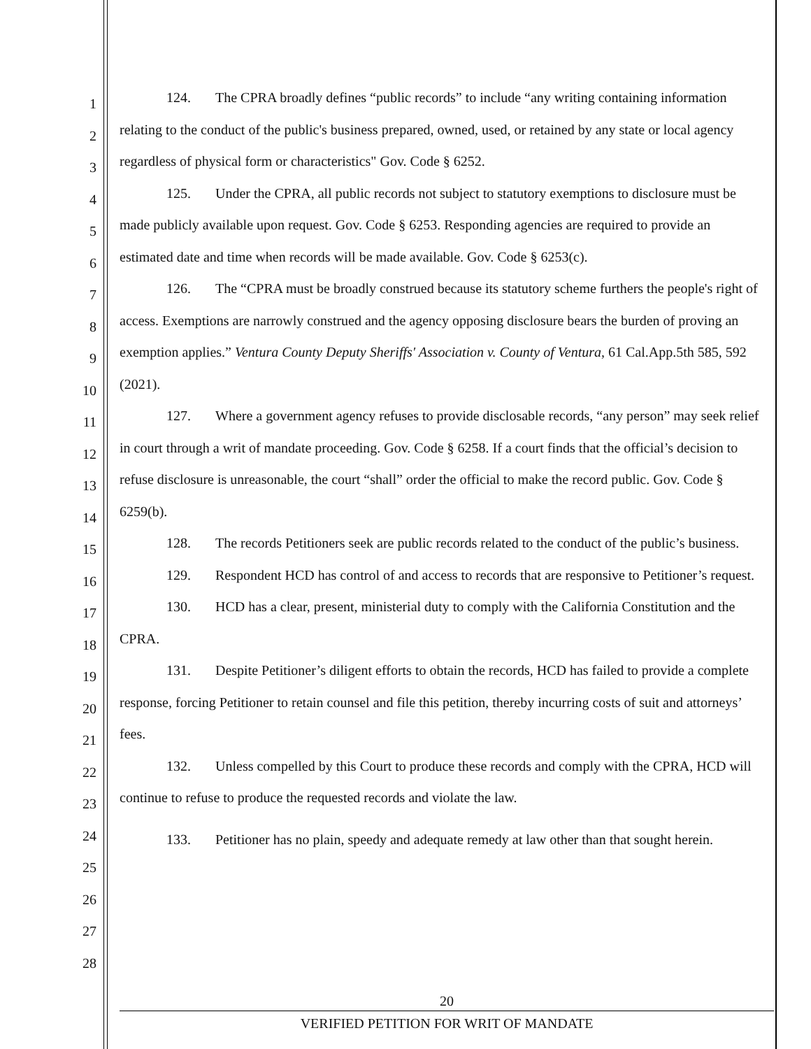1
2
3
4
5
6
7
8
9
10
11
12
13
14
15
16
17
18
19
20
21
22
23
24
25
26
27
28
124. The CPRA broadly defines “public records” to include “any writing containing information relating to the conduct of the public's business prepared, owned, used, or retained by any state or local agency regardless of physical form or characteristics" Gov. Code § 6252.
125. Under the CPRA, all public records not subject to statutory exemptions to disclosure must be made publicly available upon request. Gov. Code § 6253. Responding agencies are required to provide an estimated date and time when records will be made available. Gov. Code § 6253(c).
126. The “CPRA must be broadly construed because its statutory scheme furthers the people's right of access. Exemptions are narrowly construed and the agency opposing disclosure bears the burden of proving an exemption applies.” Ventura County Deputy Sheriffs' Association v. County of Ventura, 61 Cal.App.5th 585, 592 (2021).
127. Where a government agency refuses to provide disclosable records, “any person” may seek relief in court through a writ of mandate proceeding. Gov. Code § 6258. If a court finds that the official’s decision to refuse disclosure is unreasonable, the court “shall” order the official to make the record public. Gov. Code § 6259(b).
128. The records Petitioners seek are public records related to the conduct of the public’s business.
129. Respondent HCD has control of and access to records that are responsive to Petitioner’s request.
130. HCD has a clear, present, ministerial duty to comply with the California Constitution and the CPRA.
131. Despite Petitioner’s diligent efforts to obtain the records, HCD has failed to provide a complete response, forcing Petitioner to retain counsel and file this petition, thereby incurring costs of suit and attorneys’ fees.
132. Unless compelled by this Court to produce these records and comply with the CPRA, HCD will continue to refuse to produce the requested records and violate the law.
133. Petitioner has no plain, speedy and adequate remedy at law other than that sought herein.
20
VERIFIED PETITION FOR WRIT OF MANDATE